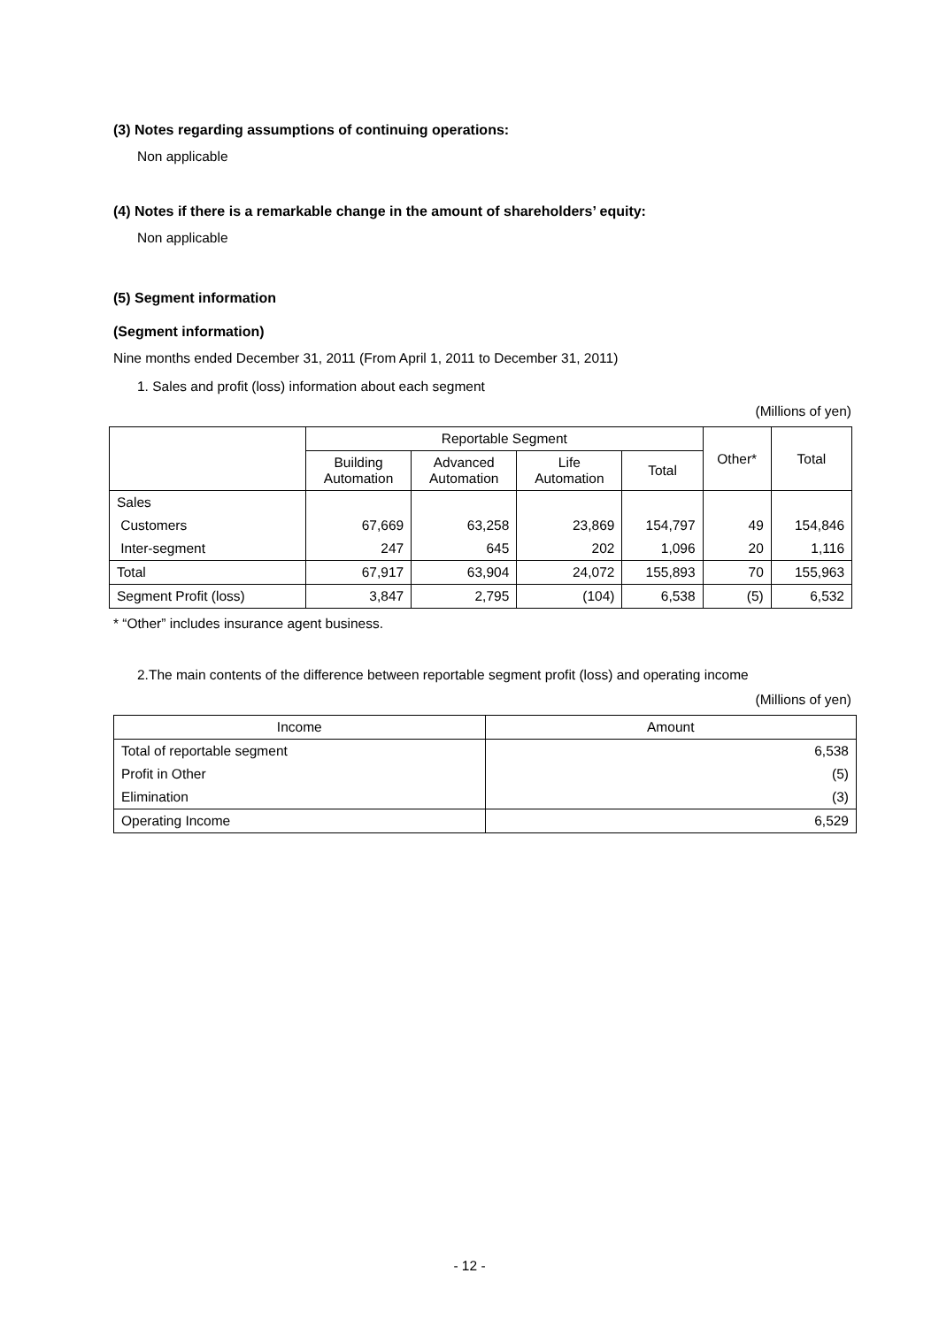(3) Notes regarding assumptions of continuing operations:
Non applicable
(4) Notes if there is a remarkable change in the amount of shareholders’ equity:
Non applicable
(5) Segment information
(Segment information)
Nine months ended December 31, 2011 (From April 1, 2011 to December 31, 2011)
1. Sales and profit (loss) information about each segment
(Millions of yen)
| | Reportable Segment | | | | Other* | Total |
| --- | --- | --- | --- | --- | --- | --- |
| | Building Automation | Advanced Automation | Life Automation | Total | | |
| Sales | | | | | | |
| Customers | 67,669 | 63,258 | 23,869 | 154,797 | 49 | 154,846 |
| Inter-segment | 247 | 645 | 202 | 1,096 | 20 | 1,116 |
| Total | 67,917 | 63,904 | 24,072 | 155,893 | 70 | 155,963 |
| Segment Profit (loss) | 3,847 | 2,795 | (104) | 6,538 | (5) | 6,532 |
* “Other” includes insurance agent business.
2.The main contents of the difference between reportable segment profit (loss) and operating income
(Millions of yen)
| Income | Amount |
| --- | --- |
| Total of reportable segment | 6,538 |
| Profit in Other | (5) |
| Elimination | (3) |
| Operating Income | 6,529 |
- 12 -